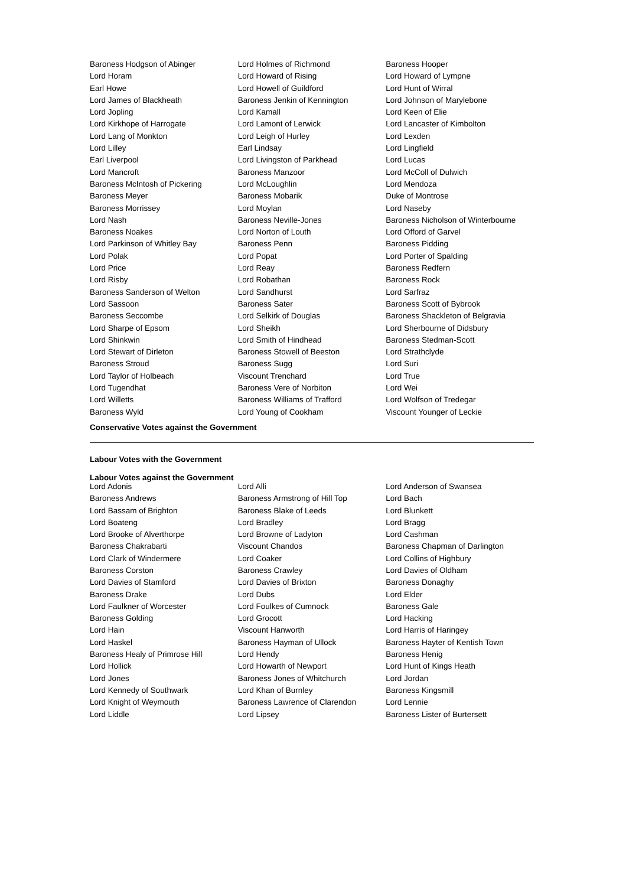| Baroness Hodgson of Abinger | Lord Holmes of Richmond | Baroness Hooper |
| Lord Horam | Lord Howard of Rising | Lord Howard of Lympne |
| Earl Howe | Lord Howell of Guildford | Lord Hunt of Wirral |
| Lord James of Blackheath | Baroness Jenkin of Kennington | Lord Johnson of Marylebone |
| Lord Jopling | Lord Kamall | Lord Keen of Elie |
| Lord Kirkhope of Harrogate | Lord Lamont of Lerwick | Lord Lancaster of Kimbolton |
| Lord Lang of Monkton | Lord Leigh of Hurley | Lord Lexden |
| Lord Lilley | Earl Lindsay | Lord Lingfield |
| Earl Liverpool | Lord Livingston of Parkhead | Lord Lucas |
| Lord Mancroft | Baroness Manzoor | Lord McColl of Dulwich |
| Baroness McIntosh of Pickering | Lord McLoughlin | Lord Mendoza |
| Baroness Meyer | Baroness Mobarik | Duke of Montrose |
| Baroness Morrissey | Lord Moylan | Lord Naseby |
| Lord Nash | Baroness Neville-Jones | Baroness Nicholson of Winterbourne |
| Baroness Noakes | Lord Norton of Louth | Lord Offord of Garvel |
| Lord Parkinson of Whitley Bay | Baroness Penn | Baroness Pidding |
| Lord Polak | Lord Popat | Lord Porter of Spalding |
| Lord Price | Lord Reay | Baroness Redfern |
| Lord Risby | Lord Robathan | Baroness Rock |
| Baroness Sanderson of Welton | Lord Sandhurst | Lord Sarfraz |
| Lord Sassoon | Baroness Sater | Baroness Scott of Bybrook |
| Baroness Seccombe | Lord Selkirk of Douglas | Baroness Shackleton of Belgravia |
| Lord Sharpe of Epsom | Lord Sheikh | Lord Sherbourne of Didsbury |
| Lord Shinkwin | Lord Smith of Hindhead | Baroness Stedman-Scott |
| Lord Stewart of Dirleton | Baroness Stowell of Beeston | Lord Strathclyde |
| Baroness Stroud | Baroness Sugg | Lord Suri |
| Lord Taylor of Holbeach | Viscount Trenchard | Lord True |
| Lord Tugendhat | Baroness Vere of Norbiton | Lord Wei |
| Lord Willetts | Baroness Williams of Trafford | Lord Wolfson of Tredegar |
| Baroness Wyld | Lord Young of Cookham | Viscount Younger of Leckie |
Conservative Votes against the Government
Labour Votes with the Government
Labour Votes against the Government
| Lord Adonis | Lord Alli | Lord Anderson of Swansea |
| Baroness Andrews | Baroness Armstrong of Hill Top | Lord Bach |
| Lord Bassam of Brighton | Baroness Blake of Leeds | Lord Blunkett |
| Lord Boateng | Lord Bradley | Lord Bragg |
| Lord Brooke of Alverthorpe | Lord Browne of Ladyton | Lord Cashman |
| Baroness Chakrabarti | Viscount Chandos | Baroness Chapman of Darlington |
| Lord Clark of Windermere | Lord Coaker | Lord Collins of Highbury |
| Baroness Corston | Baroness Crawley | Lord Davies of Oldham |
| Lord Davies of Stamford | Lord Davies of Brixton | Baroness Donaghy |
| Baroness Drake | Lord Dubs | Lord Elder |
| Lord Faulkner of Worcester | Lord Foulkes of Cumnock | Baroness Gale |
| Baroness Golding | Lord Grocott | Lord Hacking |
| Lord Hain | Viscount Hanworth | Lord Harris of Haringey |
| Lord Haskel | Baroness Hayman of Ullock | Baroness Hayter of Kentish Town |
| Baroness Healy of Primrose Hill | Lord Hendy | Baroness Henig |
| Lord Hollick | Lord Howarth of Newport | Lord Hunt of Kings Heath |
| Lord Jones | Baroness Jones of Whitchurch | Lord Jordan |
| Lord Kennedy of Southwark | Lord Khan of Burnley | Baroness Kingsmill |
| Lord Knight of Weymouth | Baroness Lawrence of Clarendon | Lord Lennie |
| Lord Liddle | Lord Lipsey | Baroness Lister of Burtersett |